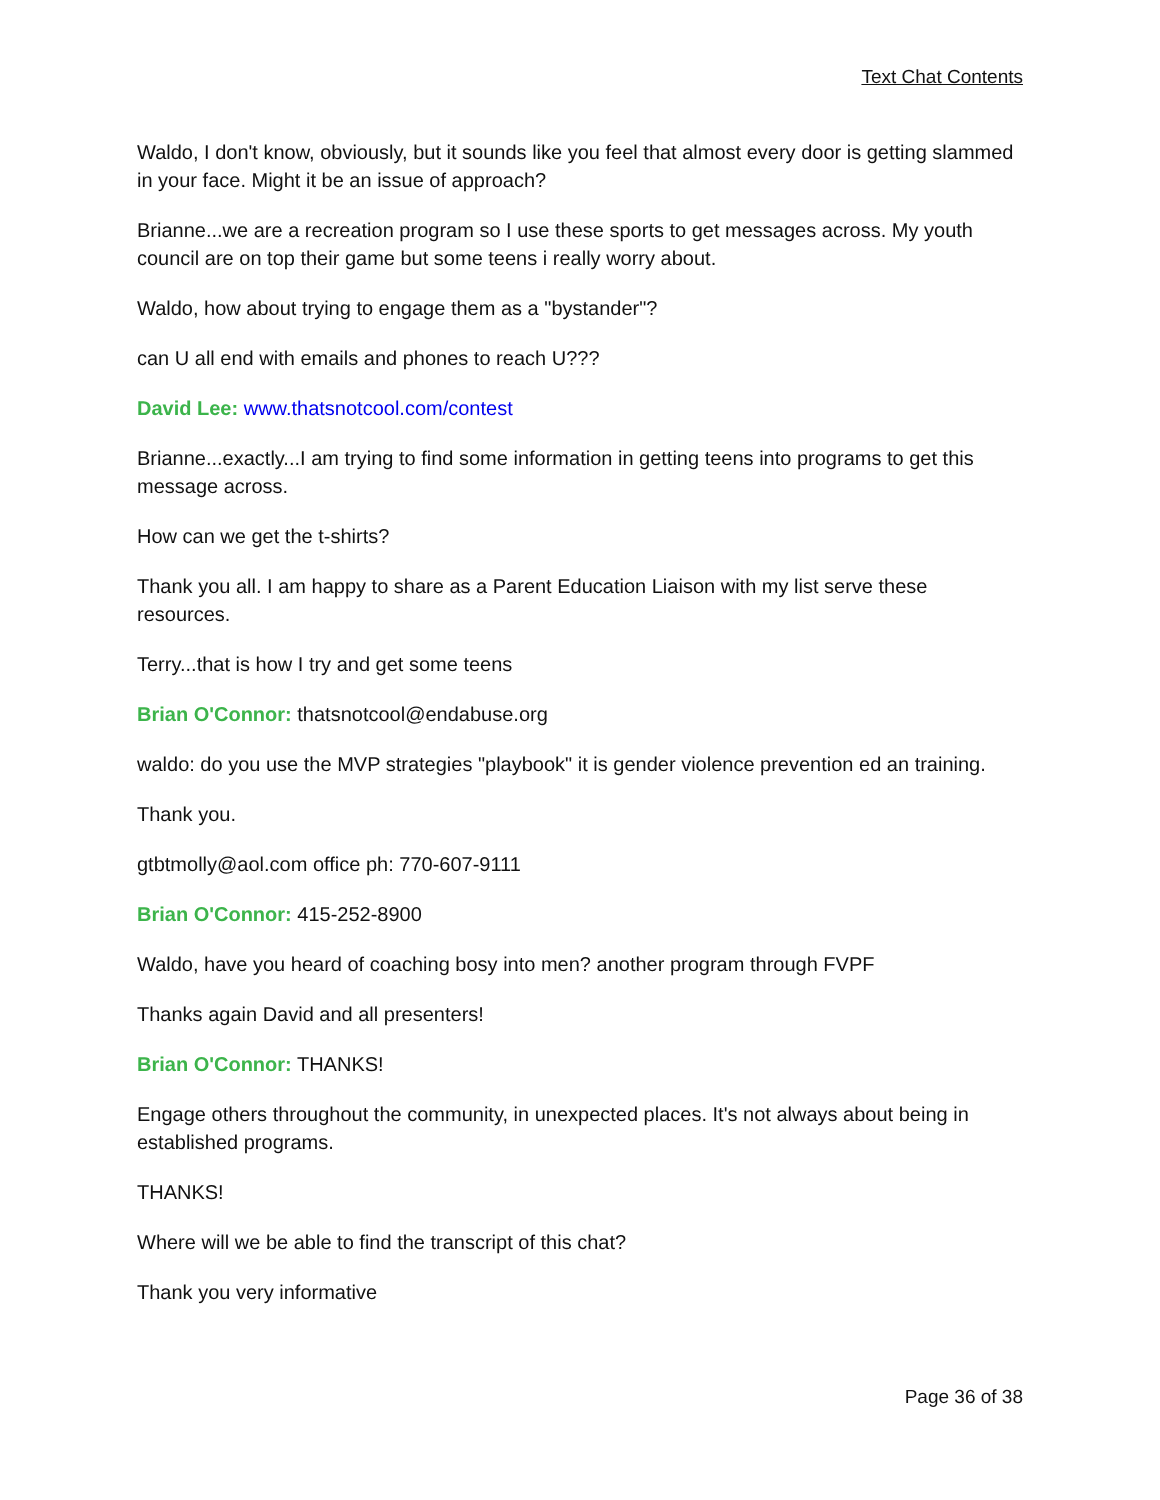Text Chat Contents
Waldo, I don't know, obviously, but it sounds like you feel that almost every door is getting slammed in your face. Might it be an issue of approach?
Brianne...we are a recreation program so I use these sports to get messages across. My youth council are on top their game but some teens i really worry about.
Waldo, how about trying to engage them as a "bystander"?
can U all end with emails and phones to reach U???
David Lee: www.thatsnotcool.com/contest
Brianne...exactly...I am trying to find some information in getting teens into programs to get this message across.
How can we get the t-shirts?
Thank you all. I am happy to share as a Parent Education Liaison with my list serve these resources.
Terry...that is how I try and get some teens
Brian O'Connor: thatsnotcool@endabuse.org
waldo: do you use the MVP strategies "playbook" it is gender violence prevention ed an training.
Thank you.
gtbtmolly@aol.com office ph: 770-607-9111
Brian O'Connor: 415-252-8900
Waldo, have you heard of coaching bosy into men? another program through FVPF
Thanks again David and all presenters!
Brian O'Connor: THANKS!
Engage others throughout the community, in unexpected places. It's not always about being in established programs.
THANKS!
Where will we be able to find the transcript of this chat?
Thank you very informative
Page 36 of 38